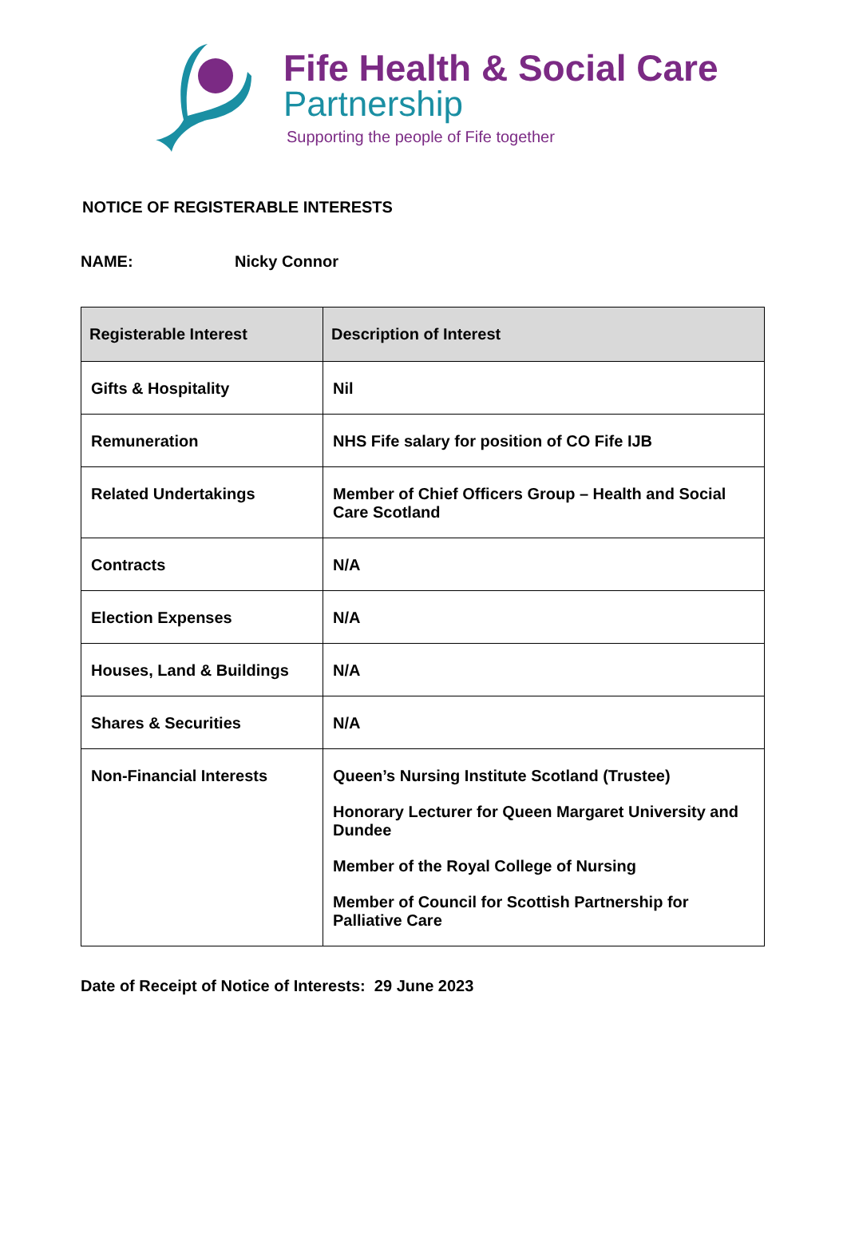Fife Health & Social Care
Partnership
Supporting the people of Fife together
NOTICE OF REGISTERABLE INTERESTS
NAME: Nicky Connor
| Registerable Interest | Description of Interest |
| --- | --- |
| Gifts & Hospitality | Nil |
| Remuneration | NHS Fife salary for position of CO Fife IJB |
| Related Undertakings | Member of Chief Officers Group – Health and Social Care Scotland |
| Contracts | N/A |
| Election Expenses | N/A |
| Houses, Land & Buildings | N/A |
| Shares & Securities | N/A |
| Non-Financial Interests | Queen’s Nursing Institute Scotland (Trustee) Honorary Lecturer for Queen Margaret University and Dundee Member of the Royal College of Nursing Member of Council for Scottish Partnership for Palliative Care |
Date of Receipt of Notice of Interests: 29 June 2023